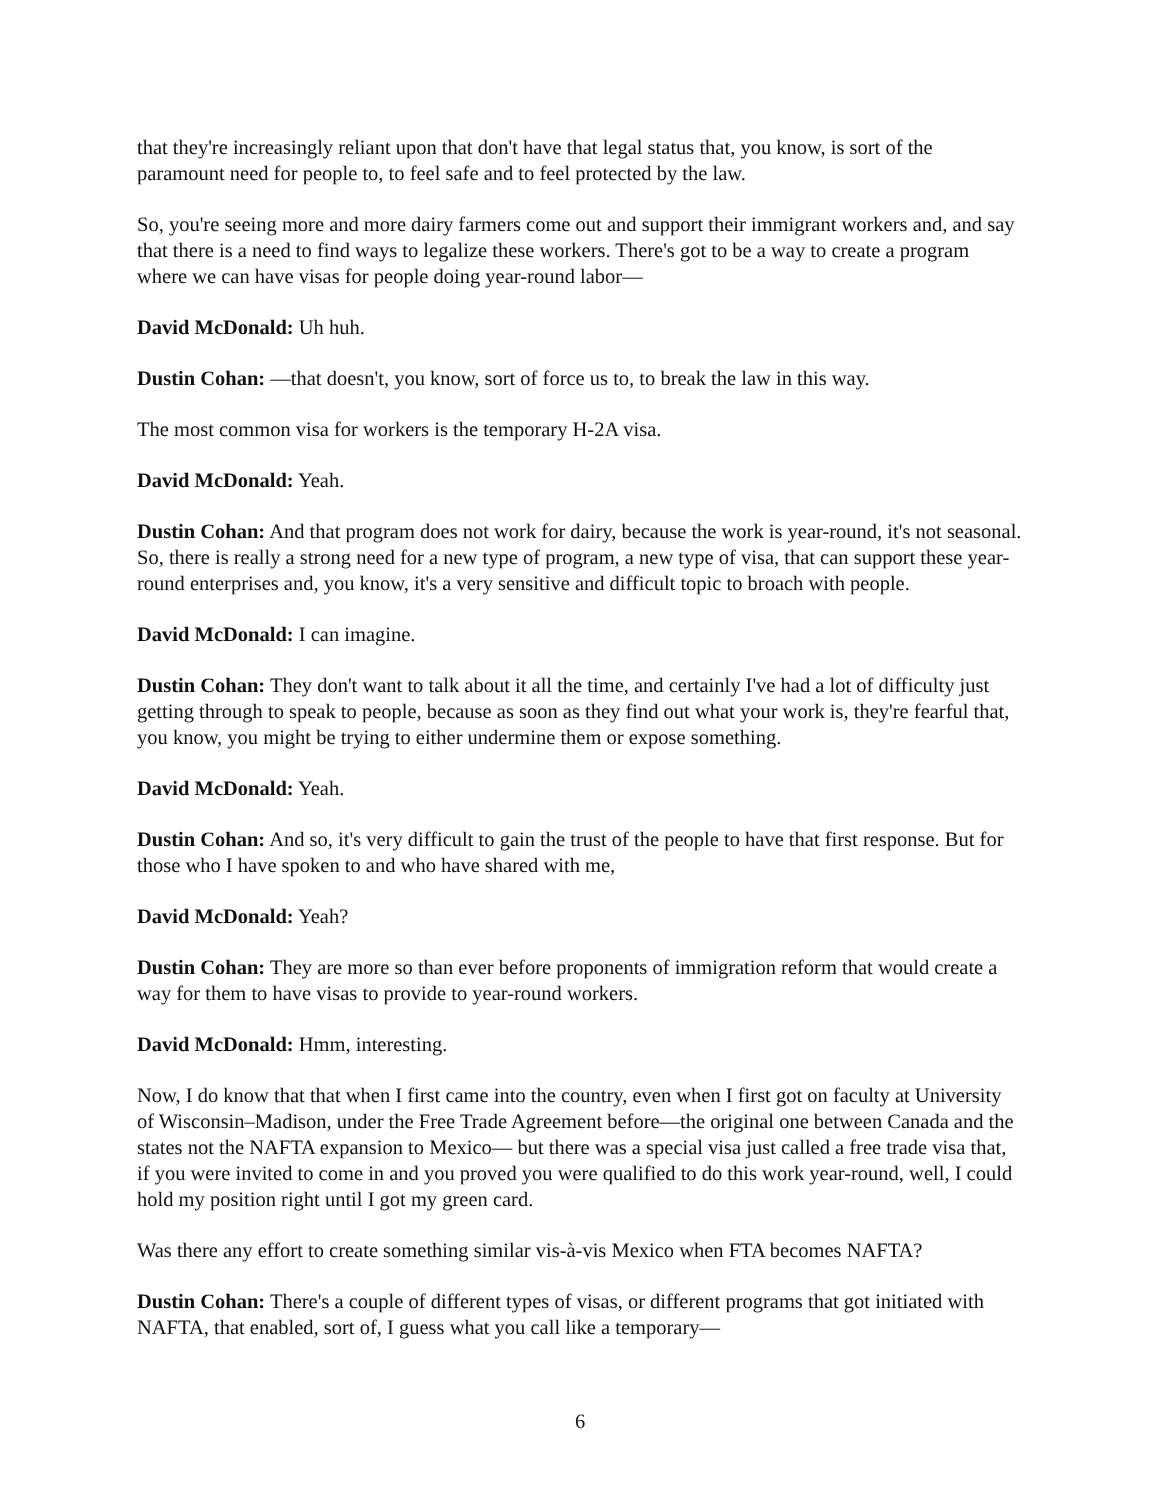that they're increasingly reliant upon that don't have that legal status that, you know, is sort of the paramount need for people to, to feel safe and to feel protected by the law.
So, you're seeing more and more dairy farmers come out and support their immigrant workers and, and say that there is a need to find ways to legalize these workers. There's got to be a way to create a program where we can have visas for people doing year-round labor—
David McDonald: Uh huh.
Dustin Cohan: —that doesn't, you know, sort of force us to, to break the law in this way.
The most common visa for workers is the temporary H-2A visa.
David McDonald: Yeah.
Dustin Cohan: And that program does not work for dairy, because the work is year-round, it's not seasonal. So, there is really a strong need for a new type of program, a new type of visa, that can support these year-round enterprises and, you know, it's a very sensitive and difficult topic to broach with people.
David McDonald: I can imagine.
Dustin Cohan: They don't want to talk about it all the time, and certainly I've had a lot of difficulty just getting through to speak to people, because as soon as they find out what your work is, they're fearful that, you know, you might be trying to either undermine them or expose something.
David McDonald: Yeah.
Dustin Cohan: And so, it's very difficult to gain the trust of the people to have that first response. But for those who I have spoken to and who have shared with me,
David McDonald: Yeah?
Dustin Cohan: They are more so than ever before proponents of immigration reform that would create a way for them to have visas to provide to year-round workers.
David McDonald: Hmm, interesting.
Now, I do know that that when I first came into the country, even when I first got on faculty at University of Wisconsin–Madison, under the Free Trade Agreement before—the original one between Canada and the states not the NAFTA expansion to Mexico— but there was a special visa just called a free trade visa that, if you were invited to come in and you proved you were qualified to do this work year-round, well, I could hold my position right until I got my green card.
Was there any effort to create something similar vis-à-vis Mexico when FTA becomes NAFTA?
Dustin Cohan: There's a couple of different types of visas, or different programs that got initiated with NAFTA, that enabled, sort of, I guess what you call like a temporary—
6